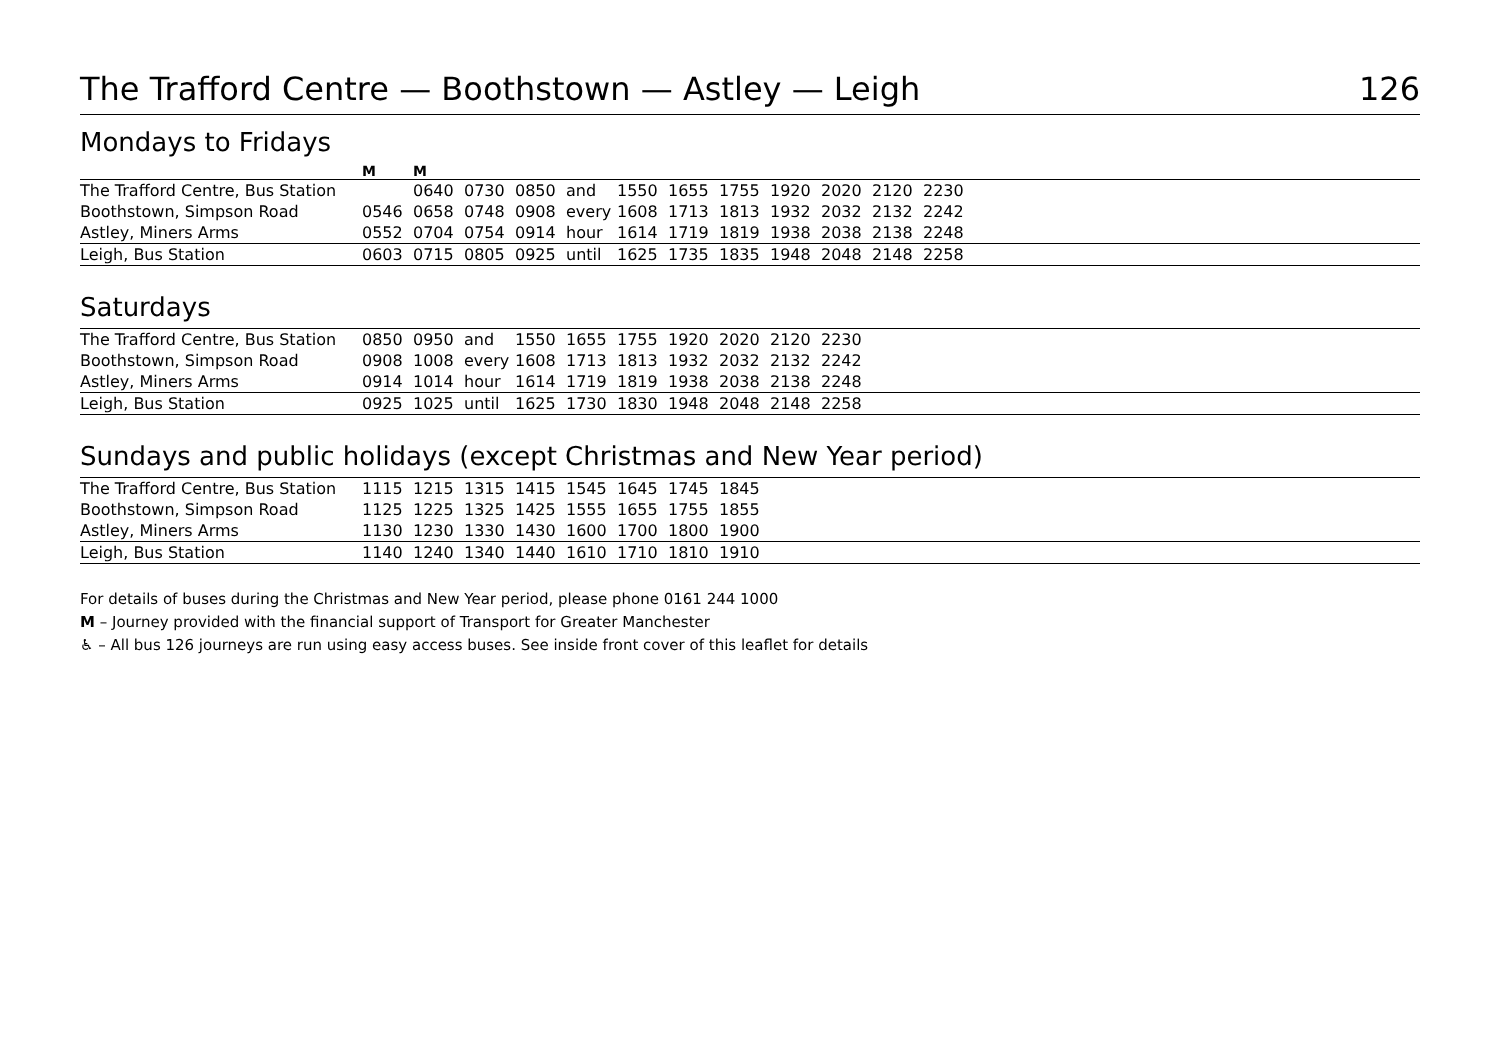The Trafford Centre — Boothstown — Astley — Leigh 126
Mondays to Fridays
| | M | M | | | | | | | | | | | |
| The Trafford Centre, Bus Station | | 0640 | 0730 | 0850 | and | 1550 | 1655 | 1755 | 1920 | 2020 | 2120 | 2230 | |
| Boothstown, Simpson Road | 0546 | 0658 | 0748 | 0908 | every | 1608 | 1713 | 1813 | 1932 | 2032 | 2132 | 2242 | |
| Astley, Miners Arms | 0552 | 0704 | 0754 | 0914 | hour | 1614 | 1719 | 1819 | 1938 | 2038 | 2138 | 2248 | |
| Leigh, Bus Station | 0603 | 0715 | 0805 | 0925 | until | 1625 | 1735 | 1835 | 1948 | 2048 | 2148 | 2258 | |
Saturdays
| The Trafford Centre, Bus Station | 0850 | 0950 | and | 1550 | 1655 | 1755 | 1920 | 2020 | 2120 | 2230 | |
| Boothstown, Simpson Road | 0908 | 1008 | every | 1608 | 1713 | 1813 | 1932 | 2032 | 2132 | 2242 | |
| Astley, Miners Arms | 0914 | 1014 | hour | 1614 | 1719 | 1819 | 1938 | 2038 | 2138 | 2248 | |
| Leigh, Bus Station | 0925 | 1025 | until | 1625 | 1730 | 1830 | 1948 | 2048 | 2148 | 2258 | |
Sundays and public holidays (except Christmas and New Year period)
| The Trafford Centre, Bus Station | 1115 | 1215 | 1315 | 1415 | 1545 | 1645 | 1745 | 1845 | |
| Boothstown, Simpson Road | 1125 | 1225 | 1325 | 1425 | 1555 | 1655 | 1755 | 1855 | |
| Astley, Miners Arms | 1130 | 1230 | 1330 | 1430 | 1600 | 1700 | 1800 | 1900 | |
| Leigh, Bus Station | 1140 | 1240 | 1340 | 1440 | 1610 | 1710 | 1810 | 1910 | |
For details of buses during the Christmas and New Year period, please phone 0161 244 1000
M – Journey provided with the financial support of Transport for Greater Manchester
♿ – All bus 126 journeys are run using easy access buses. See inside front cover of this leaflet for details